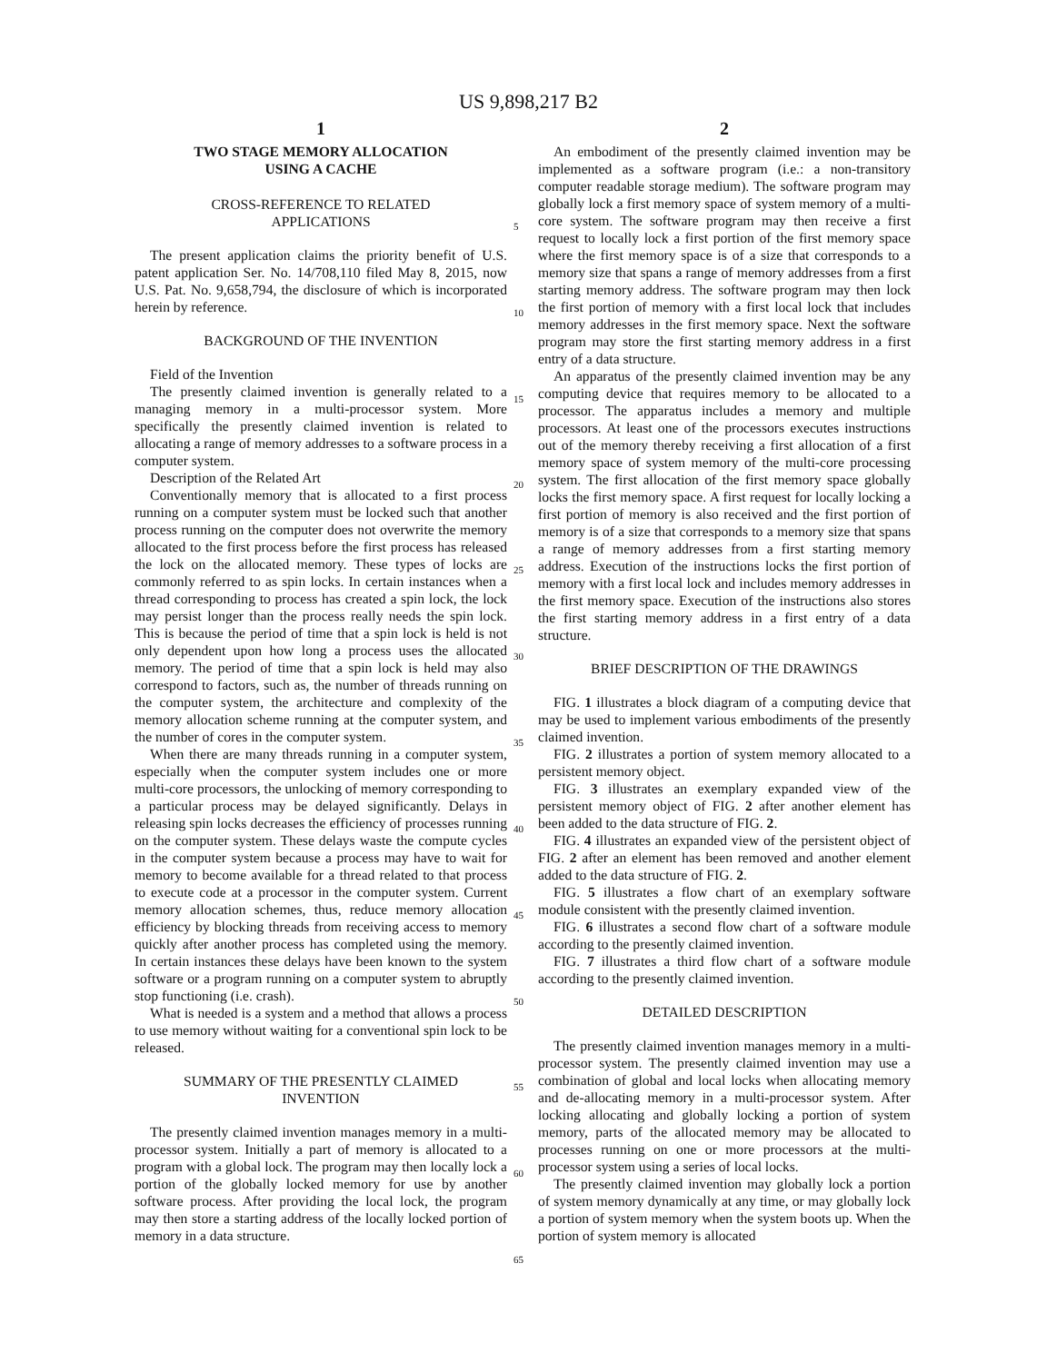US 9,898,217 B2
1
TWO STAGE MEMORY ALLOCATION
USING A CACHE
CROSS-REFERENCE TO RELATED
APPLICATIONS
The present application claims the priority benefit of U.S. patent application Ser. No. 14/708,110 filed May 8, 2015, now U.S. Pat. No. 9,658,794, the disclosure of which is incorporated herein by reference.
BACKGROUND OF THE INVENTION
Field of the Invention
The presently claimed invention is generally related to a managing memory in a multi-processor system. More specifically the presently claimed invention is related to allocating a range of memory addresses to a software process in a computer system.
Description of the Related Art
Conventionally memory that is allocated to a first process running on a computer system must be locked such that another process running on the computer does not overwrite the memory allocated to the first process before the first process has released the lock on the allocated memory. These types of locks are commonly referred to as spin locks. In certain instances when a thread corresponding to process has created a spin lock, the lock may persist longer than the process really needs the spin lock. This is because the period of time that a spin lock is held is not only dependent upon how long a process uses the allocated memory. The period of time that a spin lock is held may also correspond to factors, such as, the number of threads running on the computer system, the architecture and complexity of the memory allocation scheme running at the computer system, and the number of cores in the computer system.
When there are many threads running in a computer system, especially when the computer system includes one or more multi-core processors, the unlocking of memory corresponding to a particular process may be delayed significantly. Delays in releasing spin locks decreases the efficiency of processes running on the computer system. These delays waste the compute cycles in the computer system because a process may have to wait for memory to become available for a thread related to that process to execute code at a processor in the computer system. Current memory allocation schemes, thus, reduce memory allocation efficiency by blocking threads from receiving access to memory quickly after another process has completed using the memory. In certain instances these delays have been known to the system software or a program running on a computer system to abruptly stop functioning (i.e. crash).
What is needed is a system and a method that allows a process to use memory without waiting for a conventional spin lock to be released.
SUMMARY OF THE PRESENTLY CLAIMED
INVENTION
The presently claimed invention manages memory in a multi-processor system. Initially a part of memory is allocated to a program with a global lock. The program may then locally lock a portion of the globally locked memory for use by another software process. After providing the local lock, the program may then store a starting address of the locally locked portion of memory in a data structure.
2
An embodiment of the presently claimed invention may be implemented as a software program (i.e.: a non-transitory computer readable storage medium). The software program may globally lock a first memory space of system memory of a multi-core system. The software program may then receive a first request to locally lock a first portion of the first memory space where the first memory space is of a size that corresponds to a memory size that spans a range of memory addresses from a first starting memory address. The software program may then lock the first portion of memory with a first local lock that includes memory addresses in the first memory space. Next the software program may store the first starting memory address in a first entry of a data structure.
An apparatus of the presently claimed invention may be any computing device that requires memory to be allocated to a processor. The apparatus includes a memory and multiple processors. At least one of the processors executes instructions out of the memory thereby receiving a first allocation of a first memory space of system memory of the multi-core processing system. The first allocation of the first memory space globally locks the first memory space. A first request for locally locking a first portion of memory is also received and the first portion of memory is of a size that corresponds to a memory size that spans a range of memory addresses from a first starting memory address. Execution of the instructions locks the first portion of memory with a first local lock and includes memory addresses in the first memory space. Execution of the instructions also stores the first starting memory address in a first entry of a data structure.
BRIEF DESCRIPTION OF THE DRAWINGS
FIG. 1 illustrates a block diagram of a computing device that may be used to implement various embodiments of the presently claimed invention.
FIG. 2 illustrates a portion of system memory allocated to a persistent memory object.
FIG. 3 illustrates an exemplary expanded view of the persistent memory object of FIG. 2 after another element has been added to the data structure of FIG. 2.
FIG. 4 illustrates an expanded view of the persistent object of FIG. 2 after an element has been removed and another element added to the data structure of FIG. 2.
FIG. 5 illustrates a flow chart of an exemplary software module consistent with the presently claimed invention.
FIG. 6 illustrates a second flow chart of a software module according to the presently claimed invention.
FIG. 7 illustrates a third flow chart of a software module according to the presently claimed invention.
DETAILED DESCRIPTION
The presently claimed invention manages memory in a multi-processor system. The presently claimed invention may use a combination of global and local locks when allocating memory and de-allocating memory in a multi-processor system. After locking allocating and globally locking a portion of system memory, parts of the allocated memory may be allocated to processes running on one or more processors at the multi-processor system using a series of local locks.
The presently claimed invention may globally lock a portion of system memory dynamically at any time, or may globally lock a portion of system memory when the system boots up. When the portion of system memory is allocated
5
10
15
20
25
30
35
40
45
50
55
60
65